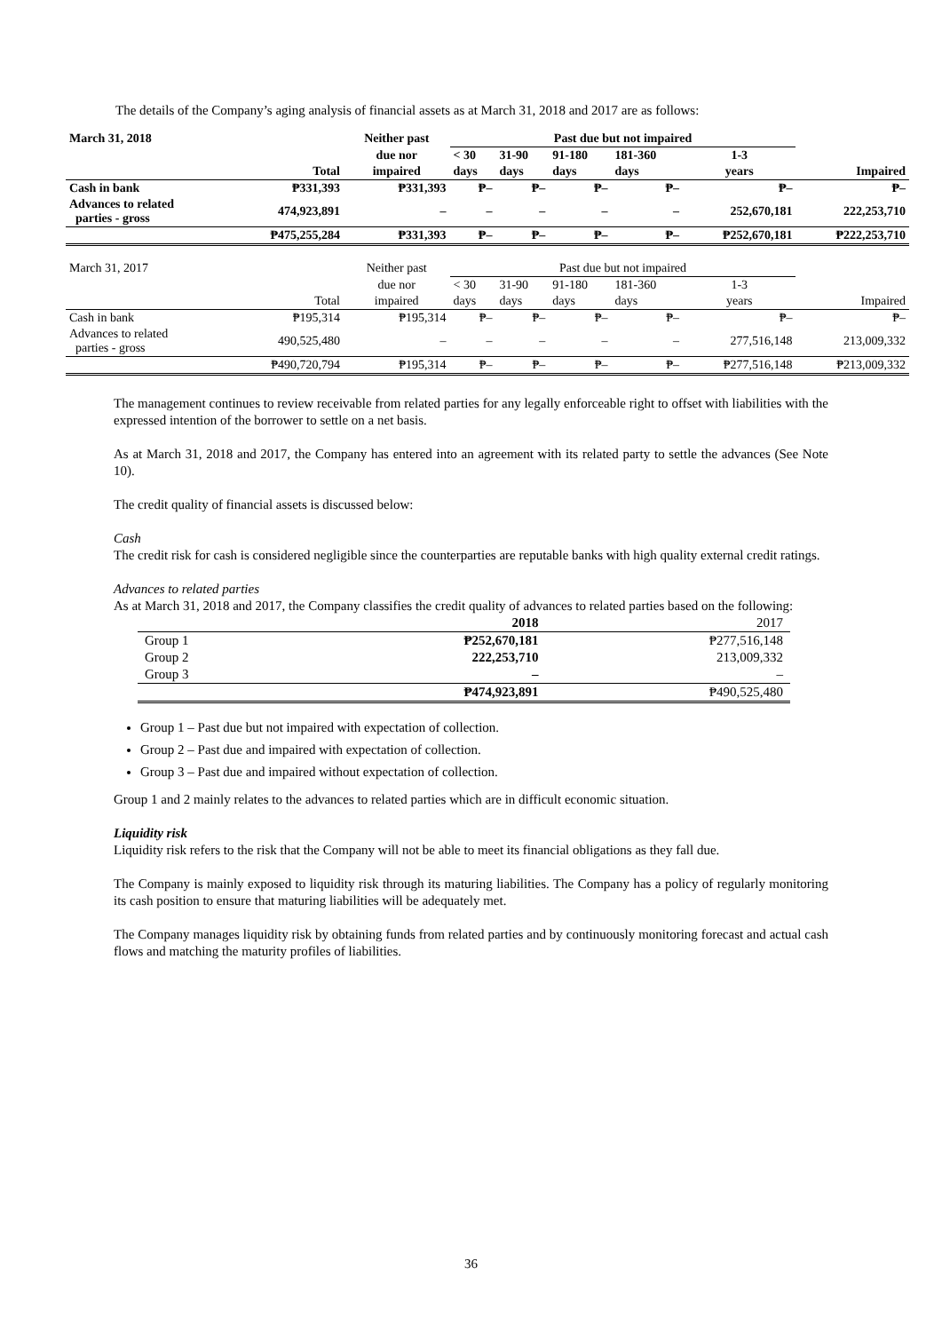The details of the Company’s aging analysis of financial assets as at March 31, 2018 and 2017 are as follows:
| March 31, 2018 | | Neither past | Past due but not impaired | | | | | |
| --- | --- | --- | --- | --- | --- | --- | --- | --- |
| | | due nor | < 30 | 31-90 | 91-180 | 181-360 | 1-3 | |
| | Total | impaired | days | days | days | days | years | Impaired |
| Cash in bank | ₱331,393 | ₱331,393 | ₱– | ₱– | ₱– | ₱– | ₱– | ₱– |
| Advances to related parties - gross | 474,923,891 | – | – | – | – | – | 252,670,181 | 222,253,710 |
| | ₱475,255,284 | ₱331,393 | ₱– | ₱– | ₱– | ₱– | ₱252,670,181 | ₱222,253,710 |
| March 31, 2017 | | Neither past | Past due but not impaired | | | | | |
| | | due nor | < 30 | 31-90 | 91-180 | 181-360 | 1-3 | |
| | Total | impaired | days | days | days | days | years | Impaired |
| Cash in bank | ₱195,314 | ₱195,314 | ₱– | ₱– | ₱– | ₱– | ₱– | ₱– |
| Advances to related parties - gross | 490,525,480 | – | – | – | – | – | 277,516,148 | 213,009,332 |
| | ₱490,720,794 | ₱195,314 | ₱– | ₱– | ₱– | ₱– | ₱277,516,148 | ₱213,009,332 |
The management continues to review receivable from related parties for any legally enforceable right to offset with liabilities with the expressed intention of the borrower to settle on a net basis.
As at March 31, 2018 and 2017, the Company has entered into an agreement with its related party to settle the advances (See Note 10).
The credit quality of financial assets is discussed below:
Cash
The credit risk for cash is considered negligible since the counterparties are reputable banks with high quality external credit ratings.
Advances to related parties
As at March 31, 2018 and 2017, the Company classifies the credit quality of advances to related parties based on the following:
| | 2018 | 2017 |
| Group 1 | ₱252,670,181 | ₱277,516,148 |
| Group 2 | 222,253,710 | 213,009,332 |
| Group 3 | – | – |
| | ₱474,923,891 | ₱490,525,480 |
Group 1 – Past due but not impaired with expectation of collection.
Group 2 – Past due and impaired with expectation of collection.
Group 3 – Past due and impaired without expectation of collection.
Group 1 and 2 mainly relates to the advances to related parties which are in difficult economic situation.
Liquidity risk
Liquidity risk refers to the risk that the Company will not be able to meet its financial obligations as they fall due.
The Company is mainly exposed to liquidity risk through its maturing liabilities. The Company has a policy of regularly monitoring its cash position to ensure that maturing liabilities will be adequately met.
The Company manages liquidity risk by obtaining funds from related parties and by continuously monitoring forecast and actual cash flows and matching the maturity profiles of liabilities.
36